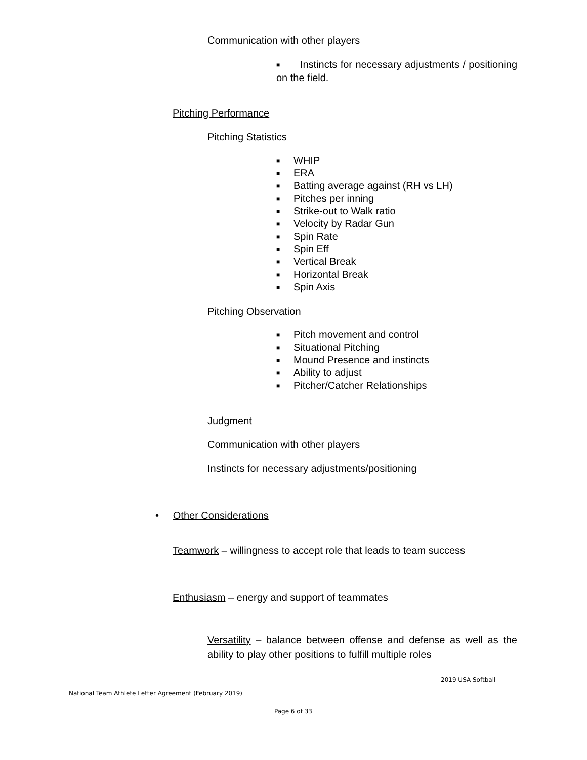Communication with other players
■ Instincts for necessary adjustments / positioning on the field.
Pitching Performance
Pitching Statistics
■ WHIP
■ ERA
■ Batting average against (RH vs LH)
■ Pitches per inning
■ Strike-out to Walk ratio
■ Velocity by Radar Gun
■ Spin Rate
■ Spin Eff
■ Vertical Break
■ Horizontal Break
■ Spin Axis
Pitching Observation
■ Pitch movement and control
■ Situational Pitching
■ Mound Presence and instincts
■ Ability to adjust
■ Pitcher/Catcher Relationships
Judgment
Communication with other players
Instincts for necessary adjustments/positioning
• Other Considerations
Teamwork – willingness to accept role that leads to team success
Enthusiasm – energy and support of teammates
Versatility – balance between offense and defense as well as the ability to play other positions to fulfill multiple roles
2019 USA Softball
National Team Athlete Letter Agreement (February 2019)
Page 6 of 33